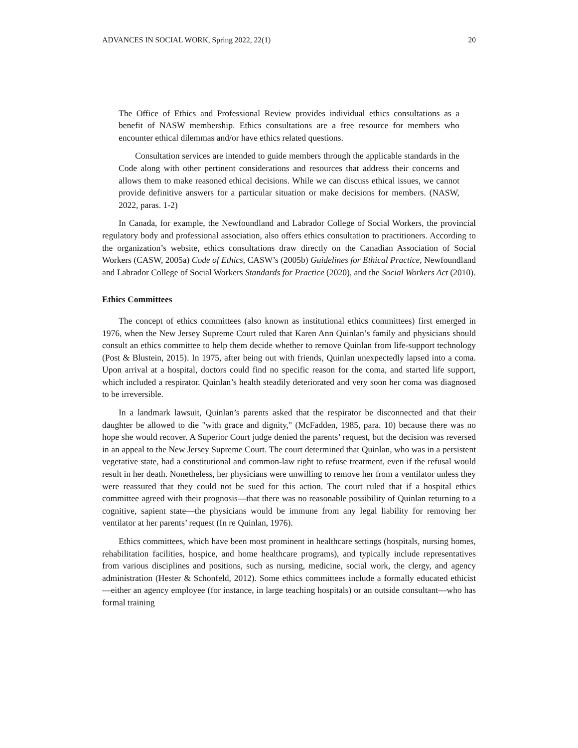ADVANCES IN SOCIAL WORK, Spring 2022, 22(1) 20
The Office of Ethics and Professional Review provides individual ethics consultations as a benefit of NASW membership. Ethics consultations are a free resource for members who encounter ethical dilemmas and/or have ethics related questions.
Consultation services are intended to guide members through the applicable standards in the Code along with other pertinent considerations and resources that address their concerns and allows them to make reasoned ethical decisions. While we can discuss ethical issues, we cannot provide definitive answers for a particular situation or make decisions for members. (NASW, 2022, paras. 1-2)
In Canada, for example, the Newfoundland and Labrador College of Social Workers, the provincial regulatory body and professional association, also offers ethics consultation to practitioners. According to the organization’s website, ethics consultations draw directly on the Canadian Association of Social Workers (CASW, 2005a) Code of Ethics, CASW’s (2005b) Guidelines for Ethical Practice, Newfoundland and Labrador College of Social Workers Standards for Practice (2020), and the Social Workers Act (2010).
Ethics Committees
The concept of ethics committees (also known as institutional ethics committees) first emerged in 1976, when the New Jersey Supreme Court ruled that Karen Ann Quinlan’s family and physicians should consult an ethics committee to help them decide whether to remove Quinlan from life-support technology (Post & Blustein, 2015). In 1975, after being out with friends, Quinlan unexpectedly lapsed into a coma. Upon arrival at a hospital, doctors could find no specific reason for the coma, and started life support, which included a respirator. Quinlan’s health steadily deteriorated and very soon her coma was diagnosed to be irreversible.
In a landmark lawsuit, Quinlan’s parents asked that the respirator be disconnected and that their daughter be allowed to die "with grace and dignity," (McFadden, 1985, para. 10) because there was no hope she would recover. A Superior Court judge denied the parents’ request, but the decision was reversed in an appeal to the New Jersey Supreme Court. The court determined that Quinlan, who was in a persistent vegetative state, had a constitutional and common-law right to refuse treatment, even if the refusal would result in her death. Nonetheless, her physicians were unwilling to remove her from a ventilator unless they were reassured that they could not be sued for this action. The court ruled that if a hospital ethics committee agreed with their prognosis—that there was no reasonable possibility of Quinlan returning to a cognitive, sapient state—the physicians would be immune from any legal liability for removing her ventilator at her parents’ request (In re Quinlan, 1976).
Ethics committees, which have been most prominent in healthcare settings (hospitals, nursing homes, rehabilitation facilities, hospice, and home healthcare programs), and typically include representatives from various disciplines and positions, such as nursing, medicine, social work, the clergy, and agency administration (Hester & Schonfeld, 2012). Some ethics committees include a formally educated ethicist—either an agency employee (for instance, in large teaching hospitals) or an outside consultant—who has formal training